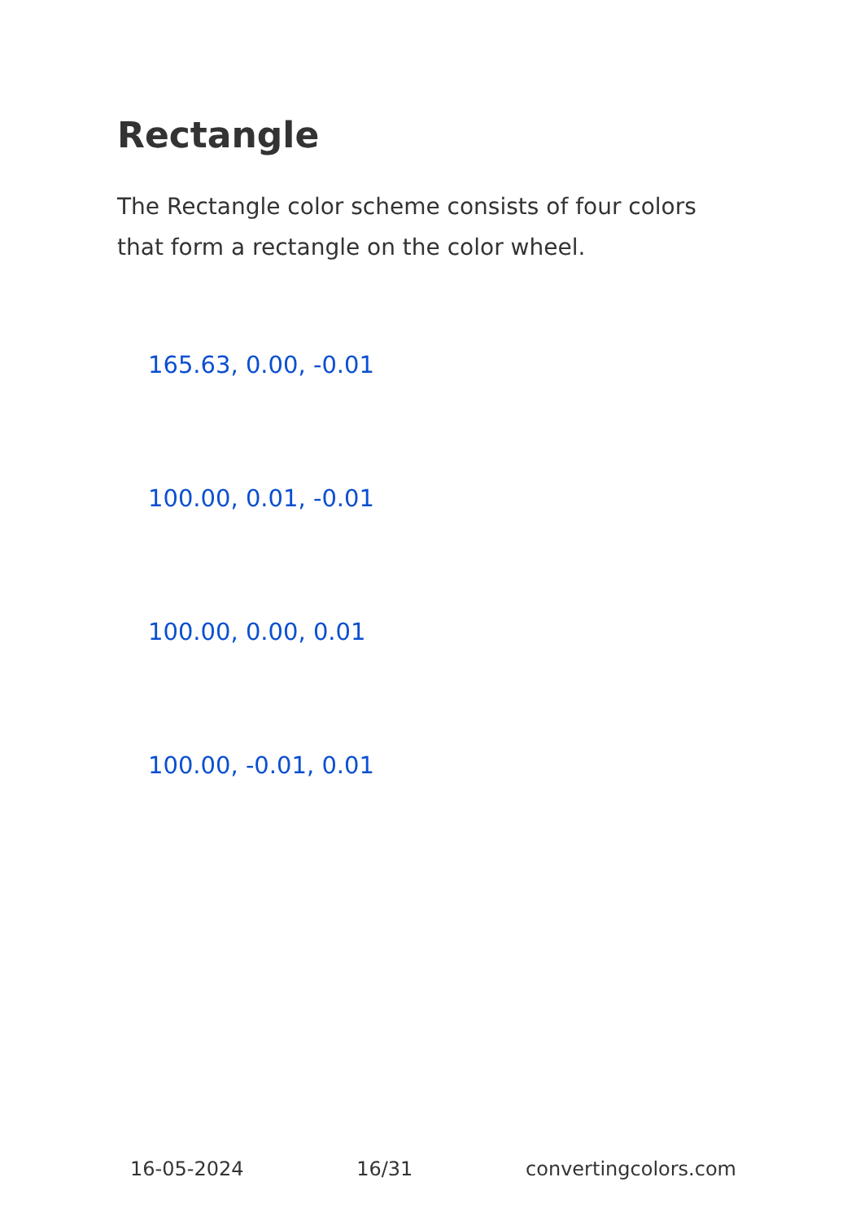Rectangle
The Rectangle color scheme consists of four colors that form a rectangle on the color wheel.
165.63, 0.00, -0.01
100.00, 0.01, -0.01
100.00, 0.00, 0.01
100.00, -0.01, 0.01
16-05-2024 16/31 convertingcolors.com